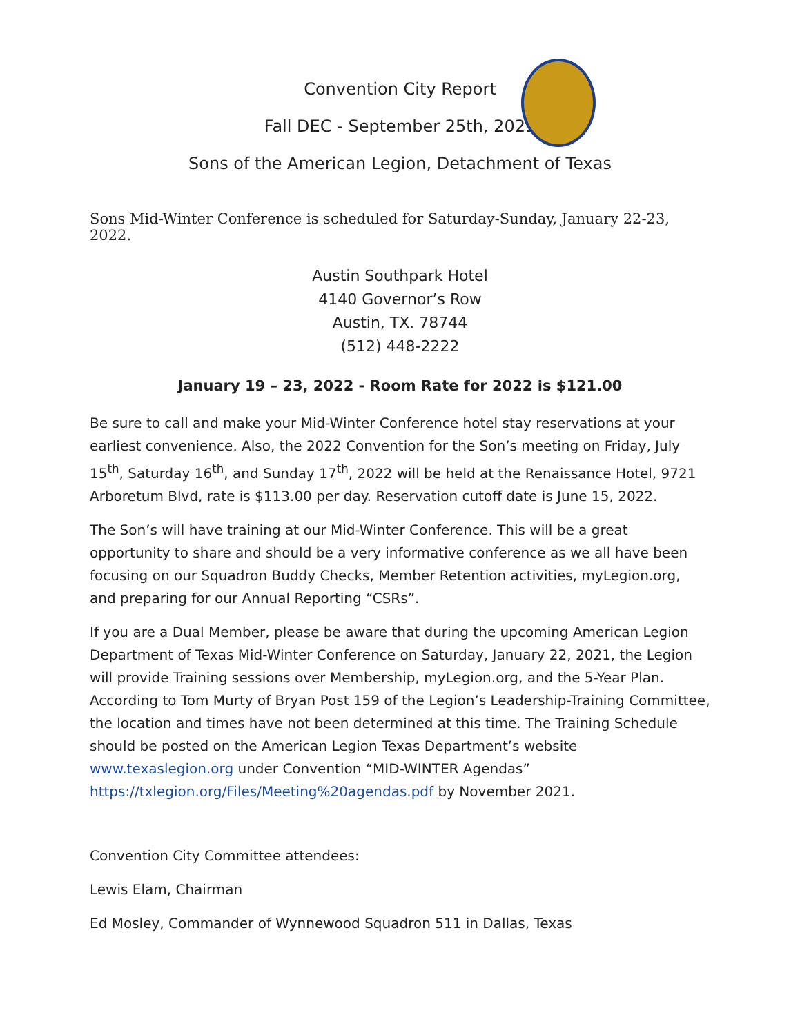Convention City Report
Fall DEC - September 25th, 2021
Sons of the American Legion, Detachment of Texas
Sons Mid-Winter Conference is scheduled for Saturday-Sunday, January 22-23, 2022.
Austin Southpark Hotel
4140 Governor’s Row
Austin, TX. 78744
(512) 448-2222
January 19 – 23, 2022 - Room Rate for 2022 is $121.00
Be sure to call and make your Mid-Winter Conference hotel stay reservations at your earliest convenience. Also, the 2022 Convention for the Son’s meeting on Friday, July 15<sup>th</sup>, Saturday 16<sup>th</sup>, and Sunday 17<sup>th</sup>, 2022 will be held at the Renaissance Hotel, 9721 Arboretum Blvd, rate is $113.00 per day. Reservation cutoff date is June 15, 2022.
The Son’s will have training at our Mid-Winter Conference. This will be a great opportunity to share and should be a very informative conference as we all have been focusing on our Squadron Buddy Checks, Member Retention activities, myLegion.org, and preparing for our Annual Reporting “CSRs”.
If you are a Dual Member, please be aware that during the upcoming American Legion Department of Texas Mid-Winter Conference on Saturday, January 22, 2021, the Legion will provide Training sessions over Membership, myLegion.org, and the 5-Year Plan. According to Tom Murty of Bryan Post 159 of the Legion’s Leadership-Training Committee, the location and times have not been determined at this time. The Training Schedule should be posted on the American Legion Texas Department’s website www.texaslegion.org under Convention “MID-WINTER Agendas” https://txlegion.org/Files/Meeting%20agendas.pdf by November 2021.
Convention City Committee attendees:
Lewis Elam, Chairman
Ed Mosley, Commander of Wynnewood Squadron 511 in Dallas, Texas